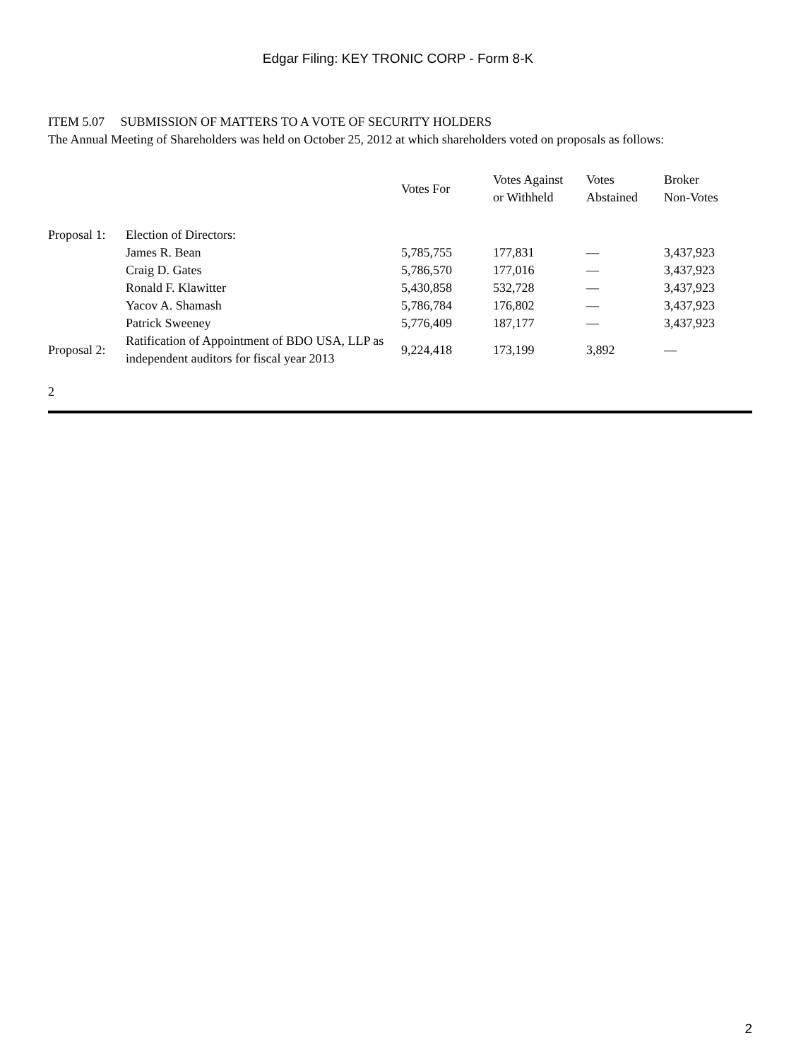Edgar Filing: KEY TRONIC CORP - Form 8-K
ITEM 5.07 SUBMISSION OF MATTERS TO A VOTE OF SECURITY HOLDERS
The Annual Meeting of Shareholders was held on October 25, 2012 at which shareholders voted on proposals as follows:
| | | Votes For | Votes Against or Withheld | Votes Abstained | Broker Non-Votes |
| --- | --- | --- | --- | --- | --- |
| Proposal 1: | Election of Directors: | | | | |
| | James R. Bean | 5,785,755 | 177,831 | — | 3,437,923 |
| | Craig D. Gates | 5,786,570 | 177,016 | — | 3,437,923 |
| | Ronald F. Klawitter | 5,430,858 | 532,728 | — | 3,437,923 |
| | Yacov A. Shamash | 5,786,784 | 176,802 | — | 3,437,923 |
| | Patrick Sweeney | 5,776,409 | 187,177 | — | 3,437,923 |
| Proposal 2: | Ratification of Appointment of BDO USA, LLP as independent auditors for fiscal year 2013 | 9,224,418 | 173,199 | 3,892 | — |
2
2